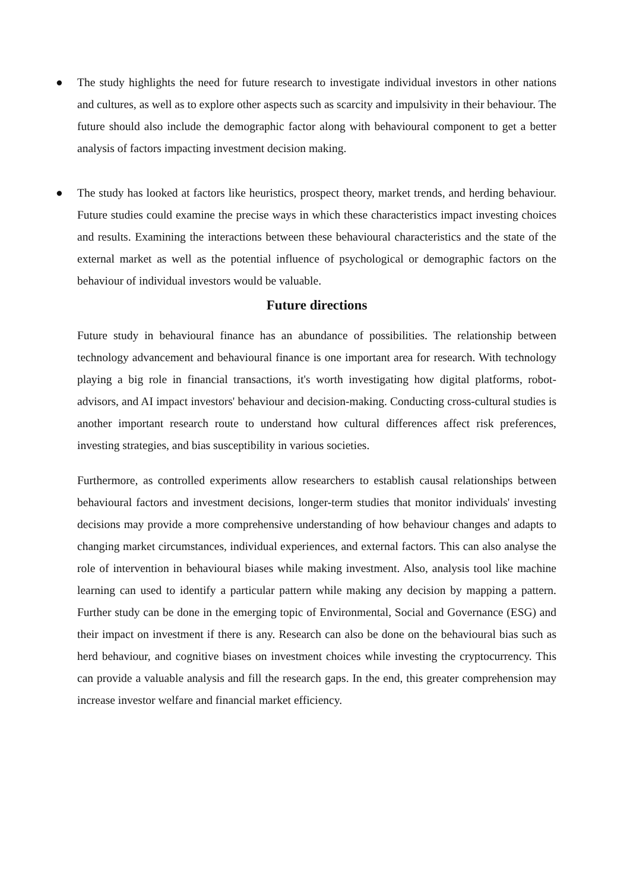● The study highlights the need for future research to investigate individual investors in other nations and cultures, as well as to explore other aspects such as scarcity and impulsivity in their behaviour. The future should also include the demographic factor along with behavioural component to get a better analysis of factors impacting investment decision making.
● The study has looked at factors like heuristics, prospect theory, market trends, and herding behaviour. Future studies could examine the precise ways in which these characteristics impact investing choices and results. Examining the interactions between these behavioural characteristics and the state of the external market as well as the potential influence of psychological or demographic factors on the behaviour of individual investors would be valuable.
Future directions
Future study in behavioural finance has an abundance of possibilities. The relationship between technology advancement and behavioural finance is one important area for research. With technology playing a big role in financial transactions, it's worth investigating how digital platforms, robot-advisors, and AI impact investors' behaviour and decision-making. Conducting cross-cultural studies is another important research route to understand how cultural differences affect risk preferences, investing strategies, and bias susceptibility in various societies.
Furthermore, as controlled experiments allow researchers to establish causal relationships between behavioural factors and investment decisions, longer-term studies that monitor individuals' investing decisions may provide a more comprehensive understanding of how behaviour changes and adapts to changing market circumstances, individual experiences, and external factors. This can also analyse the role of intervention in behavioural biases while making investment. Also, analysis tool like machine learning can used to identify a particular pattern while making any decision by mapping a pattern. Further study can be done in the emerging topic of Environmental, Social and Governance (ESG) and their impact on investment if there is any. Research can also be done on the behavioural bias such as herd behaviour, and cognitive biases on investment choices while investing the cryptocurrency. This can provide a valuable analysis and fill the research gaps. In the end, this greater comprehension may increase investor welfare and financial market efficiency.